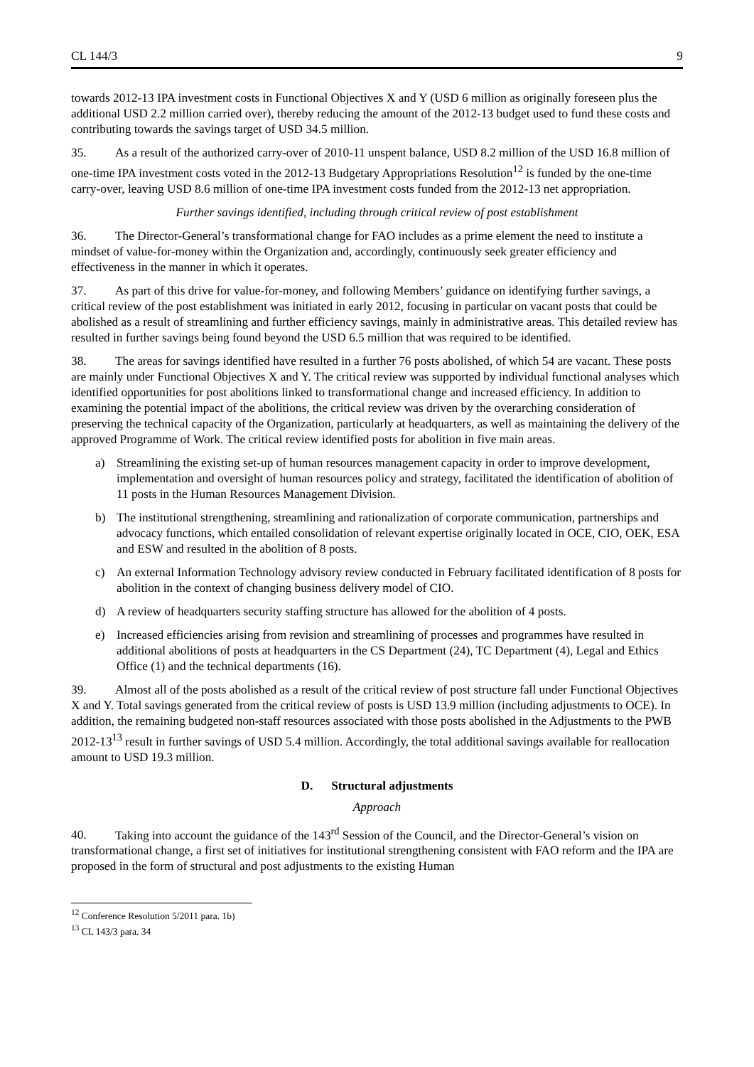CL 144/3 9
towards 2012-13 IPA investment costs in Functional Objectives X and Y (USD 6 million as originally foreseen plus the additional USD 2.2 million carried over), thereby reducing the amount of the 2012-13 budget used to fund these costs and contributing towards the savings target of USD 34.5 million.
35. As a result of the authorized carry-over of 2010-11 unspent balance, USD 8.2 million of the USD 16.8 million of one-time IPA investment costs voted in the 2012-13 Budgetary Appropriations Resolution<sup>12</sup> is funded by the one-time carry-over, leaving USD 8.6 million of one-time IPA investment costs funded from the 2012-13 net appropriation.
Further savings identified, including through critical review of post establishment
36. The Director-General’s transformational change for FAO includes as a prime element the need to institute a mindset of value-for-money within the Organization and, accordingly, continuously seek greater efficiency and effectiveness in the manner in which it operates.
37. As part of this drive for value-for-money, and following Members’ guidance on identifying further savings, a critical review of the post establishment was initiated in early 2012, focusing in particular on vacant posts that could be abolished as a result of streamlining and further efficiency savings, mainly in administrative areas. This detailed review has resulted in further savings being found beyond the USD 6.5 million that was required to be identified.
38. The areas for savings identified have resulted in a further 76 posts abolished, of which 54 are vacant. These posts are mainly under Functional Objectives X and Y. The critical review was supported by individual functional analyses which identified opportunities for post abolitions linked to transformational change and increased efficiency. In addition to examining the potential impact of the abolitions, the critical review was driven by the overarching consideration of preserving the technical capacity of the Organization, particularly at headquarters, as well as maintaining the delivery of the approved Programme of Work. The critical review identified posts for abolition in five main areas.
a) Streamlining the existing set-up of human resources management capacity in order to improve development, implementation and oversight of human resources policy and strategy, facilitated the identification of abolition of 11 posts in the Human Resources Management Division.
b) The institutional strengthening, streamlining and rationalization of corporate communication, partnerships and advocacy functions, which entailed consolidation of relevant expertise originally located in OCE, CIO, OEK, ESA and ESW and resulted in the abolition of 8 posts.
c) An external Information Technology advisory review conducted in February facilitated identification of 8 posts for abolition in the context of changing business delivery model of CIO.
d) A review of headquarters security staffing structure has allowed for the abolition of 4 posts.
e) Increased efficiencies arising from revision and streamlining of processes and programmes have resulted in additional abolitions of posts at headquarters in the CS Department (24), TC Department (4), Legal and Ethics Office (1) and the technical departments (16).
39. Almost all of the posts abolished as a result of the critical review of post structure fall under Functional Objectives X and Y. Total savings generated from the critical review of posts is USD 13.9 million (including adjustments to OCE). In addition, the remaining budgeted non-staff resources associated with those posts abolished in the Adjustments to the PWB 2012-13<sup>13</sup> result in further savings of USD 5.4 million. Accordingly, the total additional savings available for reallocation amount to USD 19.3 million.
D. Structural adjustments
Approach
40. Taking into account the guidance of the 143<sup>rd</sup> Session of the Council, and the Director-General’s vision on transformational change, a first set of initiatives for institutional strengthening consistent with FAO reform and the IPA are proposed in the form of structural and post adjustments to the existing Human
<sup>12</sup> Conference Resolution 5/2011 para. 1b)
<sup>13</sup> CL 143/3 para. 34